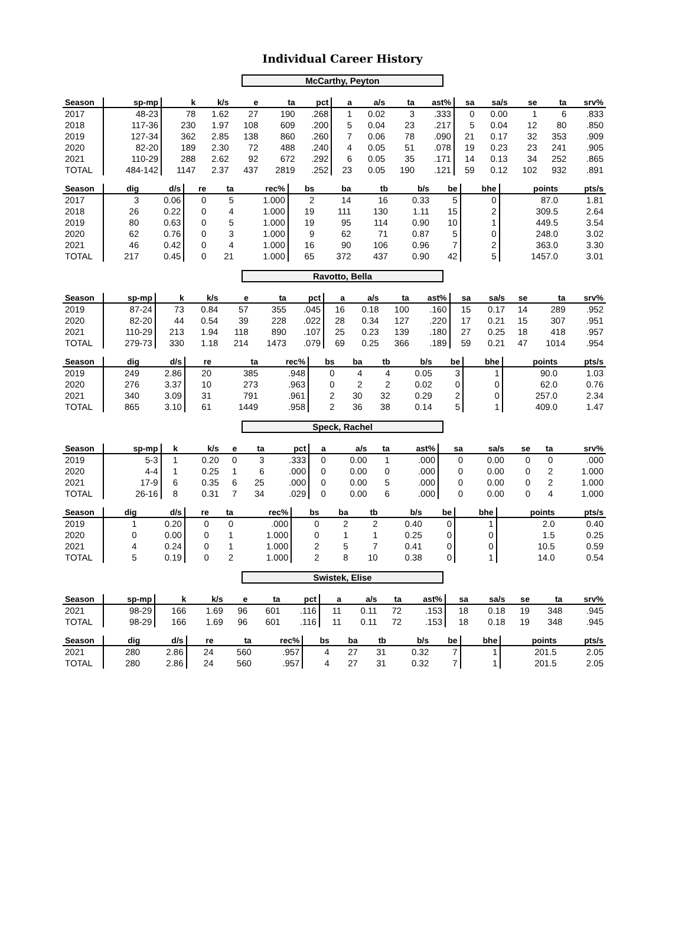Individual Career History
McCarthy, Peyton
| Season | sp-mp | k | k/s | e | ta | pct | a | a/s | ta | ast% | sa | sa/s | se | ta | srv% |
| --- | --- | --- | --- | --- | --- | --- | --- | --- | --- | --- | --- | --- | --- | --- | --- |
| 2017 | 48-23 | 78 | 1.62 | 27 | 190 | .268 | 1 | 0.02 | 3 | .333 | 0 | 0.00 | 1 | 6 | .833 |
| 2018 | 117-36 | 230 | 1.97 | 108 | 609 | .200 | 5 | 0.04 | 23 | .217 | 5 | 0.04 | 12 | 80 | .850 |
| 2019 | 127-34 | 362 | 2.85 | 138 | 860 | .260 | 7 | 0.06 | 78 | .090 | 21 | 0.17 | 32 | 353 | .909 |
| 2020 | 82-20 | 189 | 2.30 | 72 | 488 | .240 | 4 | 0.05 | 51 | .078 | 19 | 0.23 | 23 | 241 | .905 |
| 2021 | 110-29 | 288 | 2.62 | 92 | 672 | .292 | 6 | 0.05 | 35 | .171 | 14 | 0.13 | 34 | 252 | .865 |
| TOTAL | 484-142 | 1147 | 2.37 | 437 | 2819 | .252 | 23 | 0.05 | 190 | .121 | 59 | 0.12 | 102 | 932 | .891 |
| Season | dig | d/s | re | ta | rec% | bs | ba | tb | b/s | be | bhe | points | pts/s |
| --- | --- | --- | --- | --- | --- | --- | --- | --- | --- | --- | --- | --- | --- |
| 2017 | 3 | 0.06 | 0 | 5 | 1.000 | 2 | 14 | 16 | 0.33 | 5 | 0 | 87.0 | 1.81 |
| 2018 | 26 | 0.22 | 0 | 4 | 1.000 | 19 | 111 | 130 | 1.11 | 15 | 2 | 309.5 | 2.64 |
| 2019 | 80 | 0.63 | 0 | 5 | 1.000 | 19 | 95 | 114 | 0.90 | 10 | 1 | 449.5 | 3.54 |
| 2020 | 62 | 0.76 | 0 | 3 | 1.000 | 9 | 62 | 71 | 0.87 | 5 | 0 | 248.0 | 3.02 |
| 2021 | 46 | 0.42 | 0 | 4 | 1.000 | 16 | 90 | 106 | 0.96 | 7 | 2 | 363.0 | 3.30 |
| TOTAL | 217 | 0.45 | 0 | 21 | 1.000 | 65 | 372 | 437 | 0.90 | 42 | 5 | 1457.0 | 3.01 |
Ravotto, Bella
| Season | sp-mp | k | k/s | e | ta | pct | a | a/s | ta | ast% | sa | sa/s | se | ta | srv% |
| --- | --- | --- | --- | --- | --- | --- | --- | --- | --- | --- | --- | --- | --- | --- | --- |
| 2019 | 87-24 | 73 | 0.84 | 57 | 355 | .045 | 16 | 0.18 | 100 | .160 | 15 | 0.17 | 14 | 289 | .952 |
| 2020 | 82-20 | 44 | 0.54 | 39 | 228 | .022 | 28 | 0.34 | 127 | .220 | 17 | 0.21 | 15 | 307 | .951 |
| 2021 | 110-29 | 213 | 1.94 | 118 | 890 | .107 | 25 | 0.23 | 139 | .180 | 27 | 0.25 | 18 | 418 | .957 |
| TOTAL | 279-73 | 330 | 1.18 | 214 | 1473 | .079 | 69 | 0.25 | 366 | .189 | 59 | 0.21 | 47 | 1014 | .954 |
| Season | dig | d/s | re | ta | rec% | bs | ba | tb | b/s | be | bhe | points | pts/s |
| --- | --- | --- | --- | --- | --- | --- | --- | --- | --- | --- | --- | --- | --- |
| 2019 | 249 | 2.86 | 20 | 385 | .948 | 0 | 4 | 4 | 0.05 | 3 | 1 | 90.0 | 1.03 |
| 2020 | 276 | 3.37 | 10 | 273 | .963 | 0 | 2 | 2 | 0.02 | 0 | 0 | 62.0 | 0.76 |
| 2021 | 340 | 3.09 | 31 | 791 | .961 | 2 | 30 | 32 | 0.29 | 2 | 0 | 257.0 | 2.34 |
| TOTAL | 865 | 3.10 | 61 | 1449 | .958 | 2 | 36 | 38 | 0.14 | 5 | 1 | 409.0 | 1.47 |
Speck, Rachel
| Season | sp-mp | k | k/s | e | ta | pct | a | a/s | ta | ast% | sa | sa/s | se | ta | srv% |
| --- | --- | --- | --- | --- | --- | --- | --- | --- | --- | --- | --- | --- | --- | --- | --- |
| 2019 | 5-3 | 1 | 0.20 | 0 | 3 | .333 | 0 | 0.00 | 1 | .000 | 0 | 0.00 | 0 | 0 | .000 |
| 2020 | 4-4 | 1 | 0.25 | 1 | 6 | .000 | 0 | 0.00 | 0 | .000 | 0 | 0.00 | 0 | 2 | 1.000 |
| 2021 | 17-9 | 6 | 0.35 | 6 | 25 | .000 | 0 | 0.00 | 5 | .000 | 0 | 0.00 | 0 | 2 | 1.000 |
| TOTAL | 26-16 | 8 | 0.31 | 7 | 34 | .029 | 0 | 0.00 | 6 | .000 | 0 | 0.00 | 0 | 4 | 1.000 |
| Season | dig | d/s | re | ta | rec% | bs | ba | tb | b/s | be | bhe | points | pts/s |
| --- | --- | --- | --- | --- | --- | --- | --- | --- | --- | --- | --- | --- | --- |
| 2019 | 1 | 0.20 | 0 | 0 | .000 | 0 | 2 | 2 | 0.40 | 0 | 1 | 2.0 | 0.40 |
| 2020 | 0 | 0.00 | 0 | 1 | 1.000 | 0 | 1 | 1 | 0.25 | 0 | 0 | 1.5 | 0.25 |
| 2021 | 4 | 0.24 | 0 | 1 | 1.000 | 2 | 5 | 7 | 0.41 | 0 | 0 | 10.5 | 0.59 |
| TOTAL | 5 | 0.19 | 0 | 2 | 1.000 | 2 | 8 | 10 | 0.38 | 0 | 1 | 14.0 | 0.54 |
Swistek, Elise
| Season | sp-mp | k | k/s | e | ta | pct | a | a/s | ta | ast% | sa | sa/s | se | ta | srv% |
| --- | --- | --- | --- | --- | --- | --- | --- | --- | --- | --- | --- | --- | --- | --- | --- |
| 2021 | 98-29 | 166 | 1.69 | 96 | 601 | .116 | 11 | 0.11 | 72 | .153 | 18 | 0.18 | 19 | 348 | .945 |
| TOTAL | 98-29 | 166 | 1.69 | 96 | 601 | .116 | 11 | 0.11 | 72 | .153 | 18 | 0.18 | 19 | 348 | .945 |
| Season | dig | d/s | re | ta | rec% | bs | ba | tb | b/s | be | bhe | points | pts/s |
| --- | --- | --- | --- | --- | --- | --- | --- | --- | --- | --- | --- | --- | --- |
| 2021 | 280 | 2.86 | 24 | 560 | .957 | 4 | 27 | 31 | 0.32 | 7 | 1 | 201.5 | 2.05 |
| TOTAL | 280 | 2.86 | 24 | 560 | .957 | 4 | 27 | 31 | 0.32 | 7 | 1 | 201.5 | 2.05 |